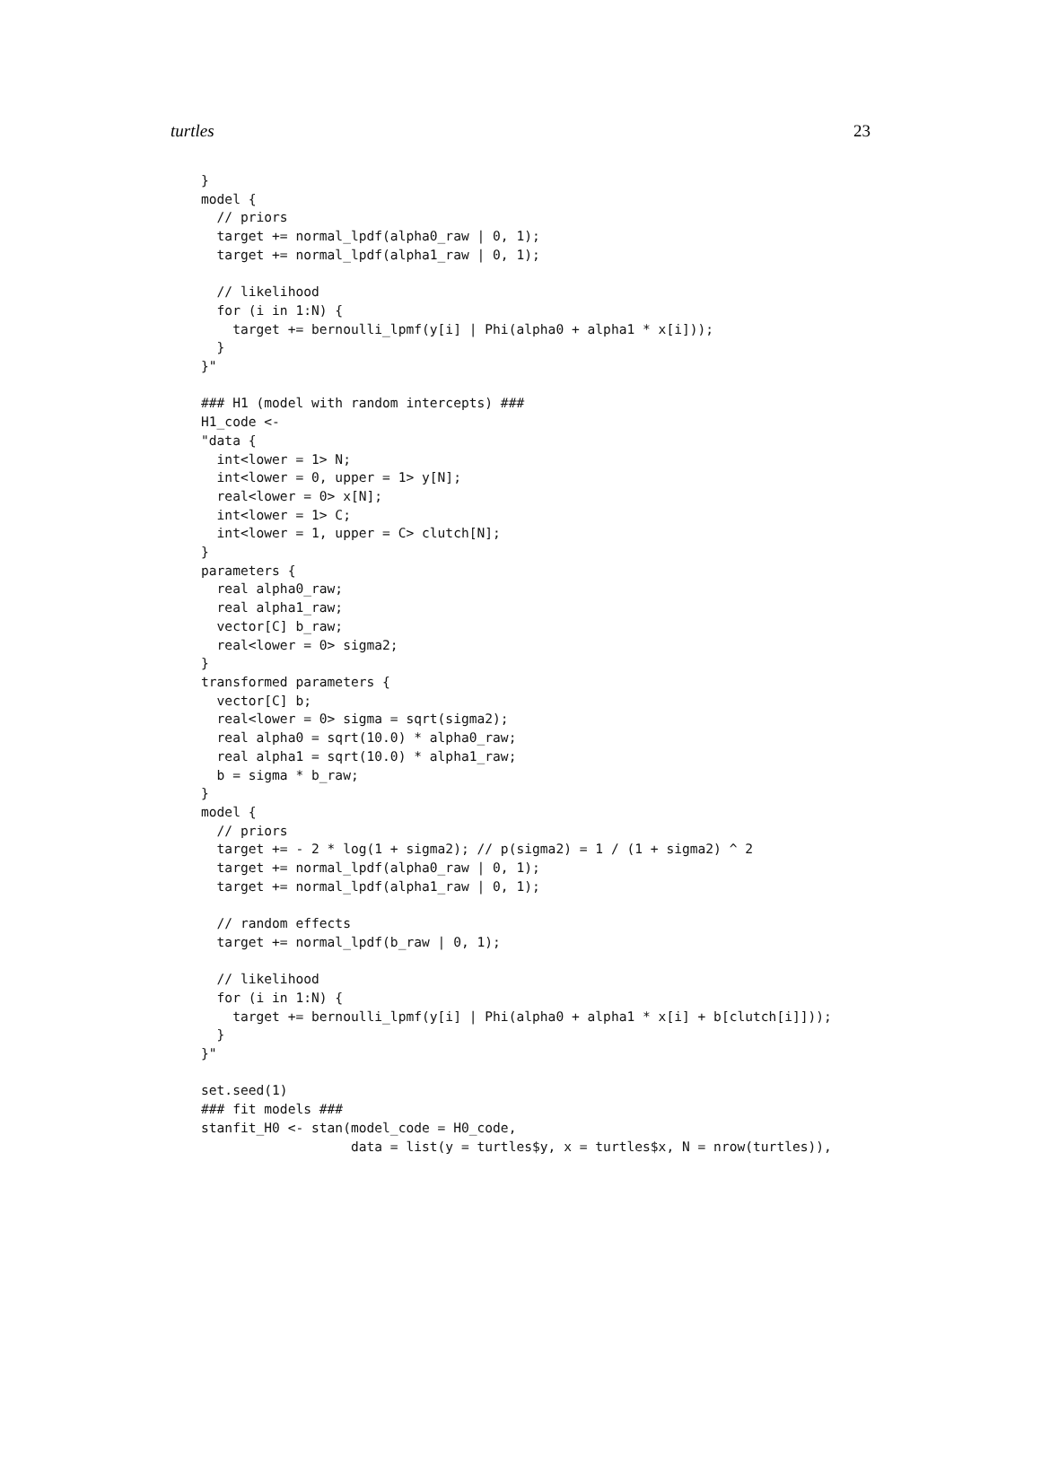turtles 23
}
model {
  // priors
  target += normal_lpdf(alpha0_raw | 0, 1);
  target += normal_lpdf(alpha1_raw | 0, 1);

  // likelihood
  for (i in 1:N) {
    target += bernoulli_lpmf(y[i] | Phi(alpha0 + alpha1 * x[i]));
  }
}"

### H1 (model with random intercepts) ###
H1_code <-
"data {
  int<lower = 1> N;
  int<lower = 0, upper = 1> y[N];
  real<lower = 0> x[N];
  int<lower = 1> C;
  int<lower = 1, upper = C> clutch[N];
}
parameters {
  real alpha0_raw;
  real alpha1_raw;
  vector[C] b_raw;
  real<lower = 0> sigma2;
}
transformed parameters {
  vector[C] b;
  real<lower = 0> sigma = sqrt(sigma2);
  real alpha0 = sqrt(10.0) * alpha0_raw;
  real alpha1 = sqrt(10.0) * alpha1_raw;
  b = sigma * b_raw;
}
model {
  // priors
  target += - 2 * log(1 + sigma2); // p(sigma2) = 1 / (1 + sigma2) ^ 2
  target += normal_lpdf(alpha0_raw | 0, 1);
  target += normal_lpdf(alpha1_raw | 0, 1);

  // random effects
  target += normal_lpdf(b_raw | 0, 1);

  // likelihood
  for (i in 1:N) {
    target += bernoulli_lpmf(y[i] | Phi(alpha0 + alpha1 * x[i] + b[clutch[i]]));
  }
}"

set.seed(1)
### fit models ###
stanfit_H0 <- stan(model_code = H0_code,
                   data = list(y = turtles$y, x = turtles$x, N = nrow(turtles)),